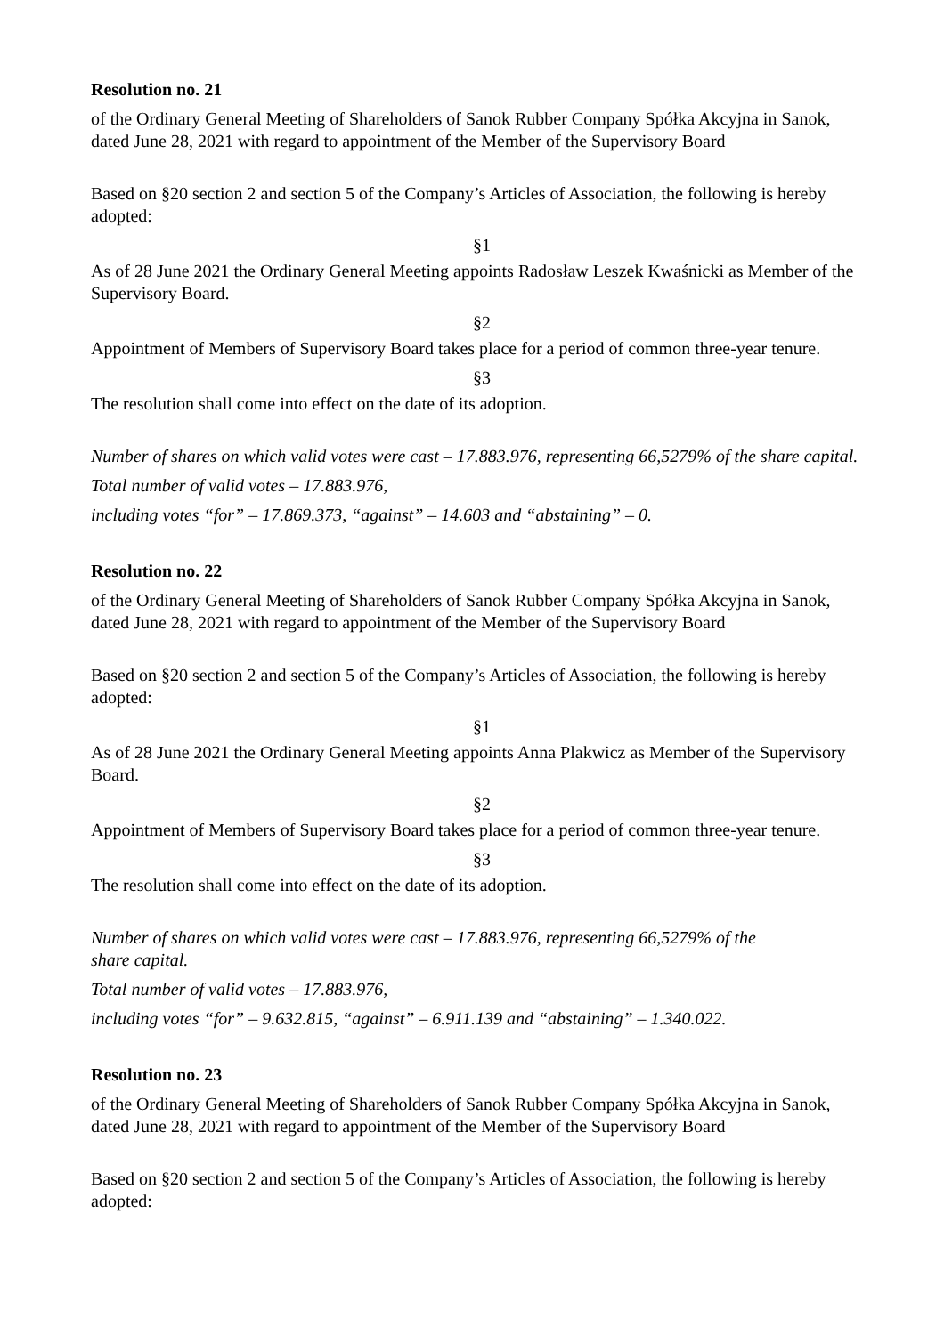Resolution no. 21
of the Ordinary General Meeting of Shareholders of Sanok Rubber Company Spółka Akcyjna in Sanok, dated June 28, 2021 with regard to appointment of the Member of the Supervisory Board
Based on §20 section 2 and section 5 of the Company’s Articles of Association, the following is hereby adopted:
§1
As of 28 June 2021 the Ordinary General Meeting appoints Radosław Leszek Kwaśnicki as Member of the Supervisory Board.
§2
Appointment of Members of Supervisory Board takes place for a period of common three-year tenure.
§3
The resolution shall come into effect on the date of its adoption.
Number of shares on which valid votes were cast – 17.883.976, representing 66,5279% of the share capital.
Total number of valid votes – 17.883.976,
including votes “for” – 17.869.373, “against” – 14.603 and “abstaining” – 0.
Resolution no. 22
of the Ordinary General Meeting of Shareholders of Sanok Rubber Company Spółka Akcyjna in Sanok, dated June 28, 2021 with regard to appointment of the Member of the Supervisory Board
Based on §20 section 2 and section 5 of the Company’s Articles of Association, the following is hereby adopted:
§1
As of 28 June 2021 the Ordinary General Meeting appoints Anna Plakwicz as Member of the Supervisory Board.
§2
Appointment of Members of Supervisory Board takes place for a period of common three-year tenure.
§3
The resolution shall come into effect on the date of its adoption.
Number of shares on which valid votes were cast – 17.883.976, representing 66,5279% of the share capital.
Total number of valid votes – 17.883.976,
including votes “for” – 9.632.815, “against” – 6.911.139 and “abstaining” – 1.340.022.
Resolution no. 23
of the Ordinary General Meeting of Shareholders of Sanok Rubber Company Spółka Akcyjna in Sanok, dated June 28, 2021 with regard to appointment of the Member of the Supervisory Board
Based on §20 section 2 and section 5 of the Company’s Articles of Association, the following is hereby adopted: